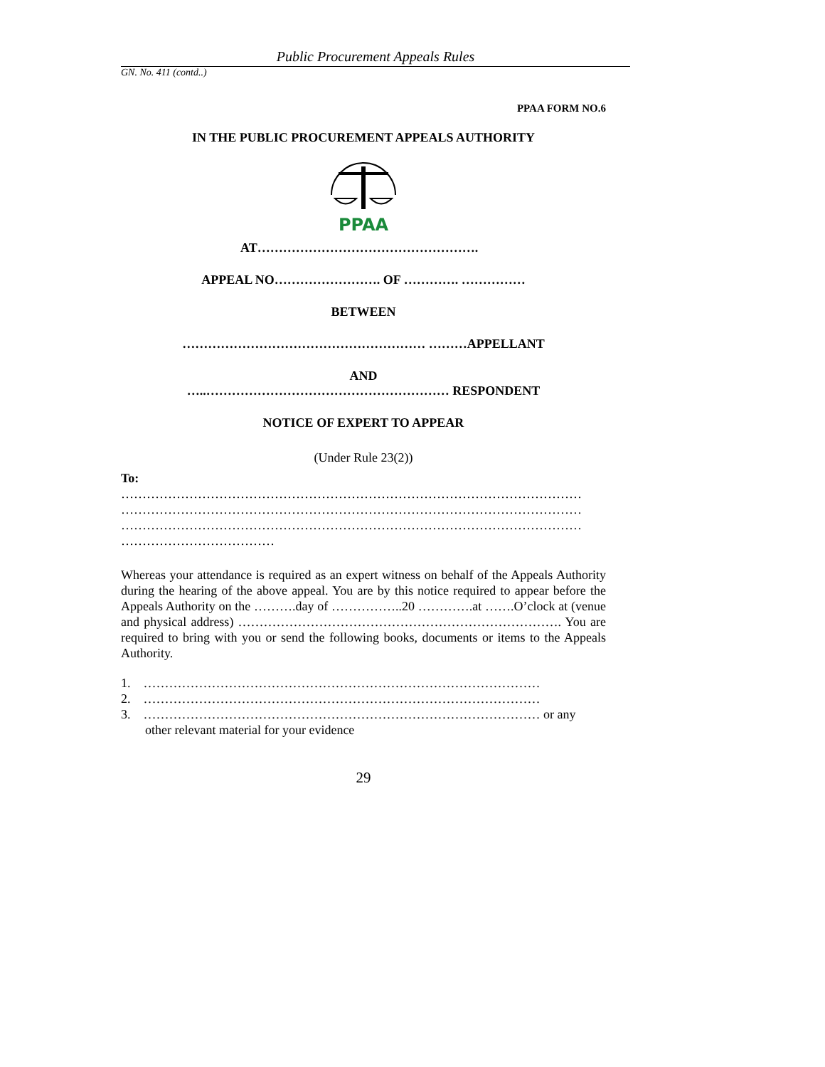Public Procurement Appeals Rules
GN. No. 411 (contd..)
PPAA FORM NO.6
IN THE PUBLIC PROCUREMENT APPEALS AUTHORITY
PPAA
AT…………………………………………….
APPEAL NO……………………. OF …………. ……………
BETWEEN
………………………………………………… ………APPELLANT
AND
…..………………………………………………… RESPONDENT
NOTICE OF EXPERT TO APPEAR
(Under Rule 23(2))
To:
………………………………………………………………………………………………
………………………………………………………………………………………………
………………………………………………………………………………………………
………………………………
Whereas your attendance is required as an expert witness on behalf of the Appeals Authority during the hearing of the above appeal. You are by this notice required to appear before the Appeals Authority on the ……….day of ……………..20 ………….at …….O’clock at (venue and physical address) …………………………………………………………………. You are required to bring with you or send the following books, documents or items to the Appeals Authority.
1. …………………………………………………………………………………
2. …………………………………………………………………………………
3. ………………………………………………………………………………… or any
other relevant material for your evidence
29